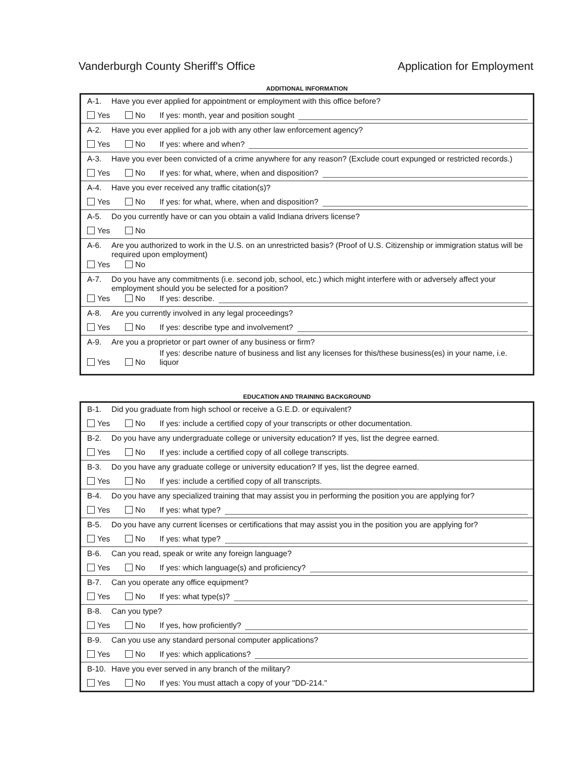Vanderburgh County Sheriff's Office Application for Employment
ADDITIONAL INFORMATION
A-1. Have you ever applied for appointment or employment with this office before?
Yes No If yes: month, year and position sought
A-2. Have you ever applied for a job with any other law enforcement agency?
Yes No If yes: where and when?
A-3. Have you ever been convicted of a crime anywhere for any reason? (Exclude court expunged or restricted records.)
Yes No If yes: for what, where, when and disposition?
A-4. Have you ever received any traffic citation(s)?
Yes No If yes: for what, where, when and disposition?
A-5. Do you currently have or can you obtain a valid Indiana drivers license?
Yes No
A-6. Are you authorized to work in the U.S. on an unrestricted basis? (Proof of U.S. Citizenship or immigration status will be required upon employment)
Yes No
A-7. Do you have any commitments (i.e. second job, school, etc.) which might interfere with or adversely affect your employment should you be selected for a position?
Yes No If yes: describe.
A-8. Are you currently involved in any legal proceedings?
Yes No If yes: describe type and involvement?
A-9. Are you a proprietor or part owner of any business or firm?
Yes No If yes: describe nature of business and list any licenses for this/these business(es) in your name, i.e. liquor
EDUCATION AND TRAINING BACKGROUND
B-1. Did you graduate from high school or receive a G.E.D. or equivalent?
Yes No If yes: include a certified copy of your transcripts or other documentation.
B-2. Do you have any undergraduate college or university education? If yes, list the degree earned.
Yes No If yes: include a certified copy of all college transcripts.
B-3. Do you have any graduate college or university education? If yes, list the degree earned.
Yes No If yes: include a certified copy of all transcripts.
B-4. Do you have any specialized training that may assist you in performing the position you are applying for?
Yes No If yes: what type?
B-5. Do you have any current licenses or certifications that may assist you in the position you are applying for?
Yes No If yes: what type?
B-6. Can you read, speak or write any foreign language?
Yes No If yes: which language(s) and proficiency?
B-7. Can you operate any office equipment?
Yes No If yes: what type(s)?
B-8. Can you type?
Yes No If yes, how proficiently?
B-9. Can you use any standard personal computer applications?
Yes No If yes: which applications?
B-10. Have you ever served in any branch of the military?
Yes No If yes: You must attach a copy of your "DD-214."